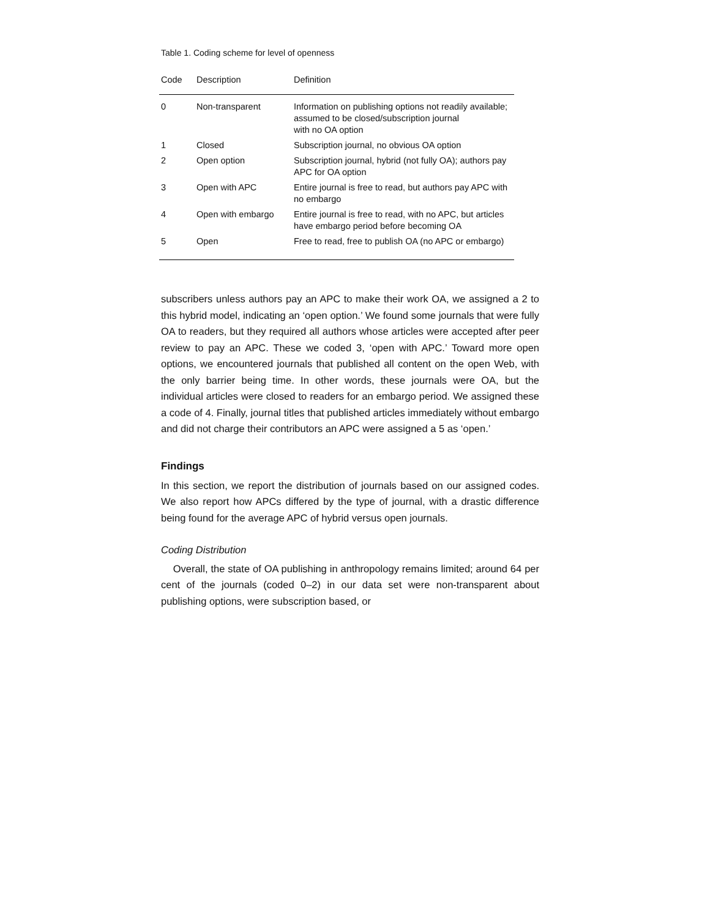Table 1. Coding scheme for level of openness
| Code | Description | Definition |
| --- | --- | --- |
| 0 | Non-transparent | Information on publishing options not readily available; assumed to be closed/subscription journal with no OA option |
| 1 | Closed | Subscription journal, no obvious OA option |
| 2 | Open option | Subscription journal, hybrid (not fully OA); authors pay APC for OA option |
| 3 | Open with APC | Entire journal is free to read, but authors pay APC with no embargo |
| 4 | Open with embargo | Entire journal is free to read, with no APC, but articles have embargo period before becoming OA |
| 5 | Open | Free to read, free to publish OA (no APC or embargo) |
subscribers unless authors pay an APC to make their work OA, we assigned a 2 to this hybrid model, indicating an ‘open option.’ We found some journals that were fully OA to readers, but they required all authors whose articles were accepted after peer review to pay an APC. These we coded 3, ‘open with APC.’ Toward more open options, we encountered journals that published all content on the open Web, with the only barrier being time. In other words, these journals were OA, but the individual articles were closed to readers for an embargo period. We assigned these a code of 4. Finally, journal titles that published articles immediately without embargo and did not charge their contributors an APC were assigned a 5 as ‘open.’
Findings
In this section, we report the distribution of journals based on our assigned codes. We also report how APCs differed by the type of journal, with a drastic difference being found for the average APC of hybrid versus open journals.
Coding Distribution
Overall, the state of OA publishing in anthropology remains limited; around 64 per cent of the journals (coded 0–2) in our data set were non-transparent about publishing options, were subscription based, or